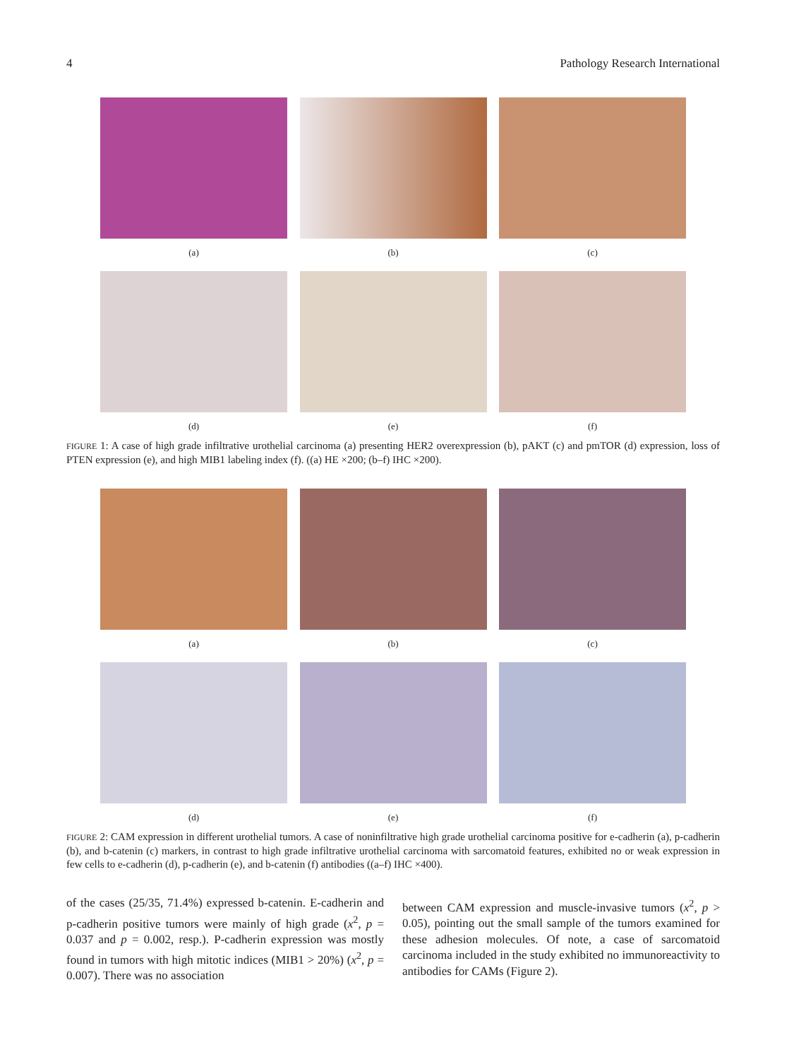4 Pathology Research International
(a) (b) (c)
(d) (e) (f)
FIGURE 1: A case of high grade infiltrative urothelial carcinoma (a) presenting HER2 overexpression (b), pAKT (c) and pmTOR (d) expression, loss of PTEN expression (e), and high MIB1 labeling index (f). ((a) HE ×200; (b–f) IHC ×200).
(a) (b) (c)
(d) (e) (f)
FIGURE 2: CAM expression in different urothelial tumors. A case of noninfiltrative high grade urothelial carcinoma positive for e-cadherin (a), p-cadherin (b), and b-catenin (c) markers, in contrast to high grade infiltrative urothelial carcinoma with sarcomatoid features, exhibited no or weak expression in few cells to e-cadherin (d), p-cadherin (e), and b-catenin (f) antibodies ((a–f) IHC ×400).
of the cases (25/35, 71.4%) expressed b-catenin. E-cadherin and p-cadherin positive tumors were mainly of high grade (x<sup>2</sup>, p = 0.037 and p = 0.002, resp.). P-cadherin expression was mostly found in tumors with high mitotic indices (MIB1 > 20%) (x<sup>2</sup>, p = 0.007). There was no association
between CAM expression and muscle-invasive tumors (x<sup>2</sup>, p > 0.05), pointing out the small sample of the tumors examined for these adhesion molecules. Of note, a case of sarcomatoid carcinoma included in the study exhibited no immunoreactivity to antibodies for CAMs (Figure 2).